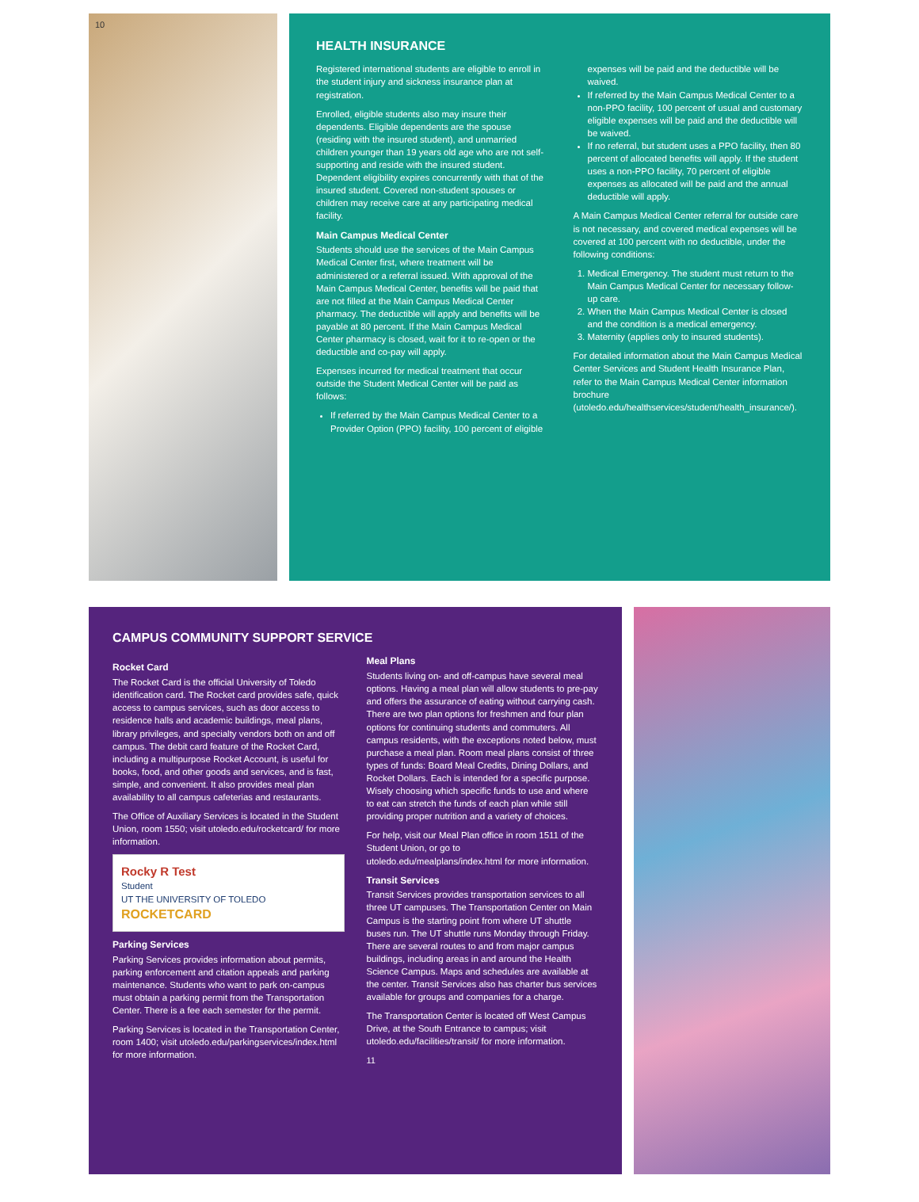10
HEALTH INSURANCE
Registered international students are eligible to enroll in the student injury and sickness insurance plan at registration.
Enrolled, eligible students also may insure their dependents. Eligible dependents are the spouse (residing with the insured student), and unmarried children younger than 19 years old age who are not self-supporting and reside with the insured student. Dependent eligibility expires concurrently with that of the insured student. Covered non-student spouses or children may receive care at any participating medical facility.
Main Campus Medical Center
Students should use the services of the Main Campus Medical Center first, where treatment will be administered or a referral issued. With approval of the Main Campus Medical Center, benefits will be paid that are not filled at the Main Campus Medical Center pharmacy. The deductible will apply and benefits will be payable at 80 percent. If the Main Campus Medical Center pharmacy is closed, wait for it to re-open or the deductible and co-pay will apply.
Expenses incurred for medical treatment that occur outside the Student Medical Center will be paid as follows:
If referred by the Main Campus Medical Center to a Provider Option (PPO) facility, 100 percent of eligible expenses will be paid and the deductible will be waived.
If referred by the Main Campus Medical Center to a non-PPO facility, 100 percent of usual and customary eligible expenses will be paid and the deductible will be waived.
If no referral, but student uses a PPO facility, then 80 percent of allocated benefits will apply. If the student uses a non-PPO facility, 70 percent of eligible expenses as allocated will be paid and the annual deductible will apply.
A Main Campus Medical Center referral for outside care is not necessary, and covered medical expenses will be covered at 100 percent with no deductible, under the following conditions:
1. Medical Emergency. The student must return to the Main Campus Medical Center for necessary follow-up care.
2. When the Main Campus Medical Center is closed and the condition is a medical emergency.
3. Maternity (applies only to insured students).
For detailed information about the Main Campus Medical Center Services and Student Health Insurance Plan, refer to the Main Campus Medical Center information brochure (utoledo.edu/healthservices/student/health_insurance/).
CAMPUS COMMUNITY SUPPORT SERVICE
Rocket Card
The Rocket Card is the official University of Toledo identification card. The Rocket card provides safe, quick access to campus services, such as door access to residence halls and academic buildings, meal plans, library privileges, and specialty vendors both on and off campus. The debit card feature of the Rocket Card, including a multipurpose Rocket Account, is useful for books, food, and other goods and services, and is fast, simple, and convenient. It also provides meal plan availability to all campus cafeterias and restaurants.
The Office of Auxiliary Services is located in the Student Union, room 1550; visit utoledo.edu/rocketcard/ for more information.
Rocky R Test
Student
UT THE UNIVERSITY OF TOLEDO
ROCKETCARD
Parking Services
Parking Services provides information about permits, parking enforcement and citation appeals and parking maintenance. Students who want to park on-campus must obtain a parking permit from the Transportation Center. There is a fee each semester for the permit.
Parking Services is located in the Transportation Center, room 1400; visit utoledo.edu/parkingservices/index.html for more information.
Meal Plans
Students living on- and off-campus have several meal options. Having a meal plan will allow students to pre-pay and offers the assurance of eating without carrying cash. There are two plan options for freshmen and four plan options for continuing students and commuters. All campus residents, with the exceptions noted below, must purchase a meal plan. Room meal plans consist of three types of funds: Board Meal Credits, Dining Dollars, and Rocket Dollars. Each is intended for a specific purpose. Wisely choosing which specific funds to use and where to eat can stretch the funds of each plan while still providing proper nutrition and a variety of choices.
For help, visit our Meal Plan office in room 1511 of the Student Union, or go to utoledo.edu/mealplans/index.html for more information.
Transit Services
Transit Services provides transportation services to all three UT campuses. The Transportation Center on Main Campus is the starting point from where UT shuttle buses run. The UT shuttle runs Monday through Friday. There are several routes to and from major campus buildings, including areas in and around the Health Science Campus. Maps and schedules are available at the center. Transit Services also has charter bus services available for groups and companies for a charge.
The Transportation Center is located off West Campus Drive, at the South Entrance to campus; visit utoledo.edu/facilities/transit/ for more information.
11